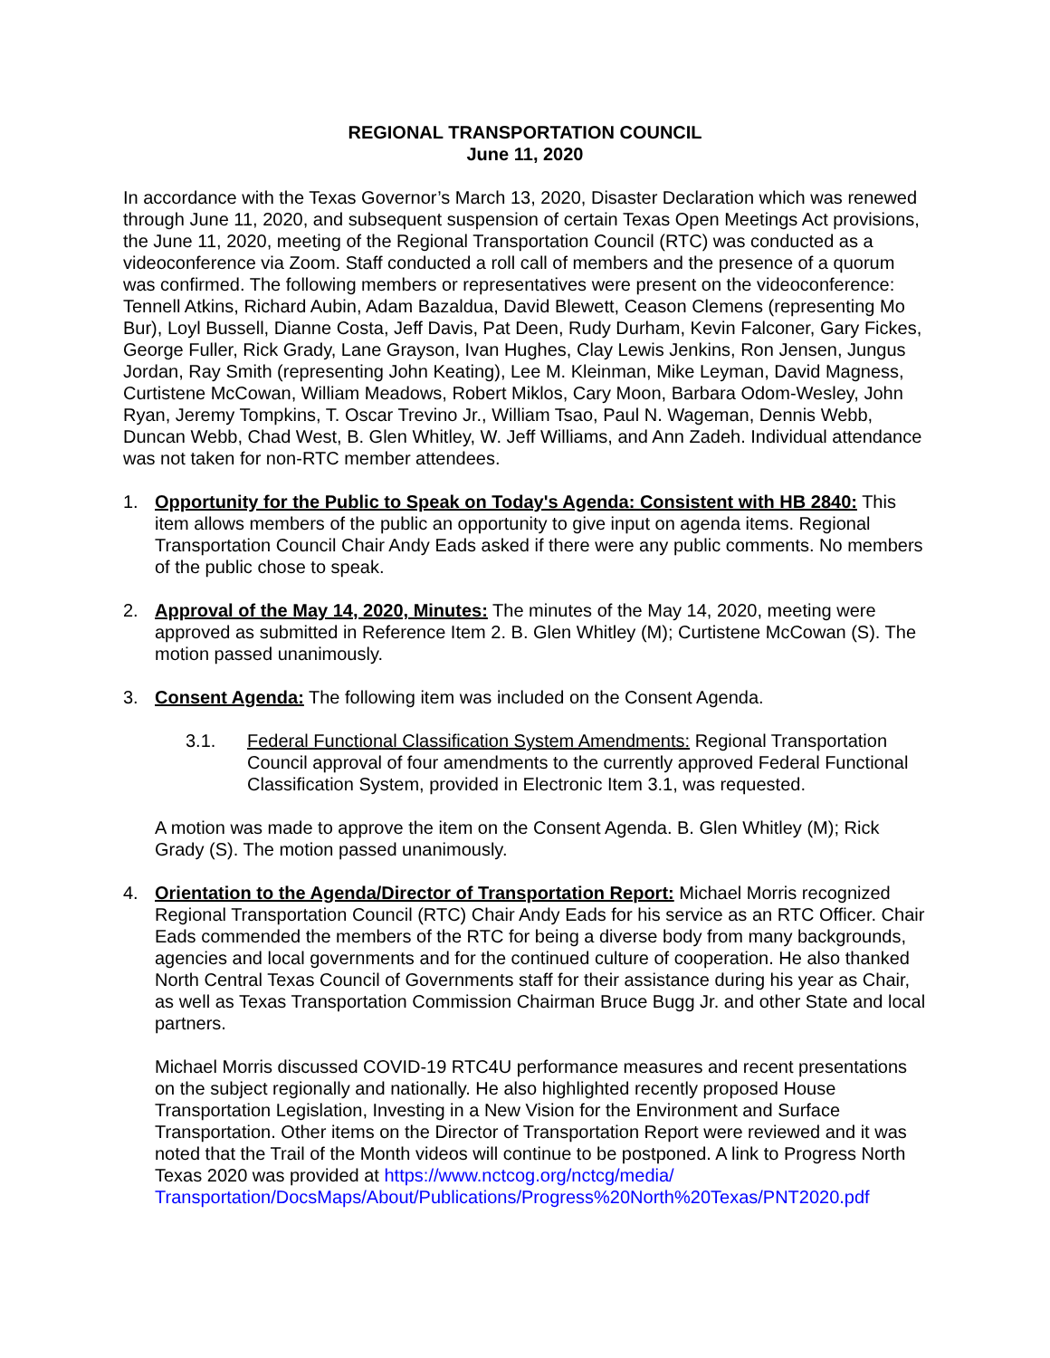REGIONAL TRANSPORTATION COUNCIL
June 11, 2020
In accordance with the Texas Governor’s March 13, 2020, Disaster Declaration which was renewed through June 11, 2020, and subsequent suspension of certain Texas Open Meetings Act provisions, the June 11, 2020, meeting of the Regional Transportation Council (RTC) was conducted as a videoconference via Zoom. Staff conducted a roll call of members and the presence of a quorum was confirmed. The following members or representatives were present on the videoconference: Tennell Atkins, Richard Aubin, Adam Bazaldua, David Blewett, Ceason Clemens (representing Mo Bur), Loyl Bussell, Dianne Costa, Jeff Davis, Pat Deen, Rudy Durham, Kevin Falconer, Gary Fickes, George Fuller, Rick Grady, Lane Grayson, Ivan Hughes, Clay Lewis Jenkins, Ron Jensen, Jungus Jordan, Ray Smith (representing John Keating), Lee M. Kleinman, Mike Leyman, David Magness, Curtistene McCowan, William Meadows, Robert Miklos, Cary Moon, Barbara Odom-Wesley, John Ryan, Jeremy Tompkins, T. Oscar Trevino Jr., William Tsao, Paul N. Wageman, Dennis Webb, Duncan Webb, Chad West, B. Glen Whitley, W. Jeff Williams, and Ann Zadeh. Individual attendance was not taken for non-RTC member attendees.
1. Opportunity for the Public to Speak on Today's Agenda: Consistent with HB 2840: This item allows members of the public an opportunity to give input on agenda items. Regional Transportation Council Chair Andy Eads asked if there were any public comments. No members of the public chose to speak.
2. Approval of the May 14, 2020, Minutes: The minutes of the May 14, 2020, meeting were approved as submitted in Reference Item 2. B. Glen Whitley (M); Curtistene McCowan (S). The motion passed unanimously.
3. Consent Agenda: The following item was included on the Consent Agenda.
3.1. Federal Functional Classification System Amendments: Regional Transportation Council approval of four amendments to the currently approved Federal Functional Classification System, provided in Electronic Item 3.1, was requested.
A motion was made to approve the item on the Consent Agenda. B. Glen Whitley (M); Rick Grady (S). The motion passed unanimously.
4. Orientation to the Agenda/Director of Transportation Report: Michael Morris recognized Regional Transportation Council (RTC) Chair Andy Eads for his service as an RTC Officer. Chair Eads commended the members of the RTC for being a diverse body from many backgrounds, agencies and local governments and for the continued culture of cooperation. He also thanked North Central Texas Council of Governments staff for their assistance during his year as Chair, as well as Texas Transportation Commission Chairman Bruce Bugg Jr. and other State and local partners.
Michael Morris discussed COVID-19 RTC4U performance measures and recent presentations on the subject regionally and nationally. He also highlighted recently proposed House Transportation Legislation, Investing in a New Vision for the Environment and Surface Transportation. Other items on the Director of Transportation Report were reviewed and it was noted that the Trail of the Month videos will continue to be postponed. A link to Progress North Texas 2020 was provided at https://www.nctcog.org/nctcg/media/ Transportation/DocsMaps/About/Publications/Progress%20North%20Texas/PNT2020.pdf